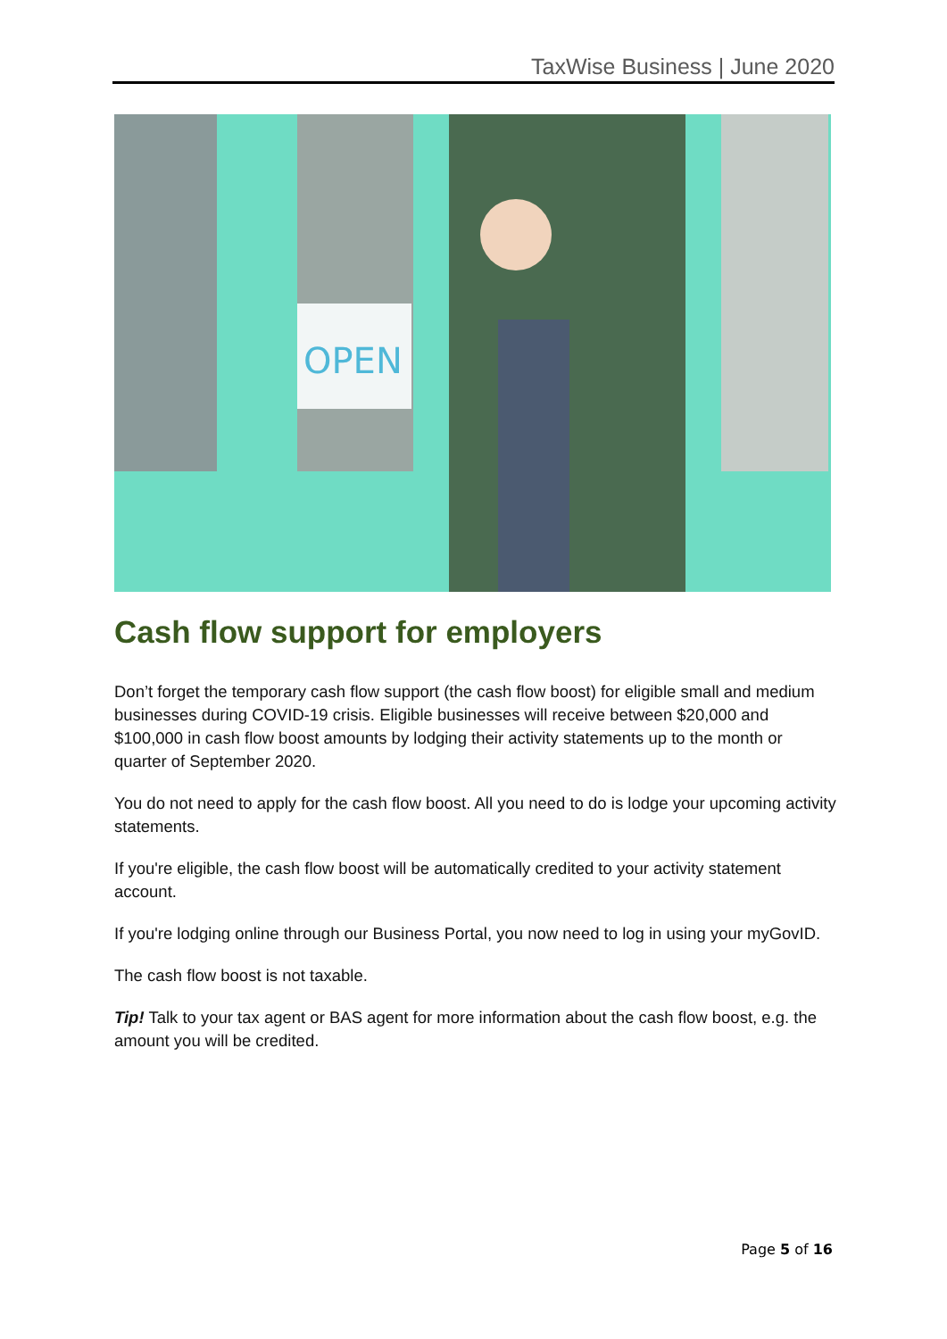TaxWise Business | June 2020
OPEN
Cash flow support for employers
Don’t forget the temporary cash flow support (the cash flow boost) for eligible small and medium businesses during COVID-19 crisis. Eligible businesses will receive between $20,000 and $100,000 in cash flow boost amounts by lodging their activity statements up to the month or quarter of September 2020.
You do not need to apply for the cash flow boost. All you need to do is lodge your upcoming activity statements.
If you're eligible, the cash flow boost will be automatically credited to your activity statement account.
If you're lodging online through our Business Portal, you now need to log in using your myGovID.
The cash flow boost is not taxable.
Tip! Talk to your tax agent or BAS agent for more information about the cash flow boost, e.g. the amount you will be credited.
Page 5 of 16